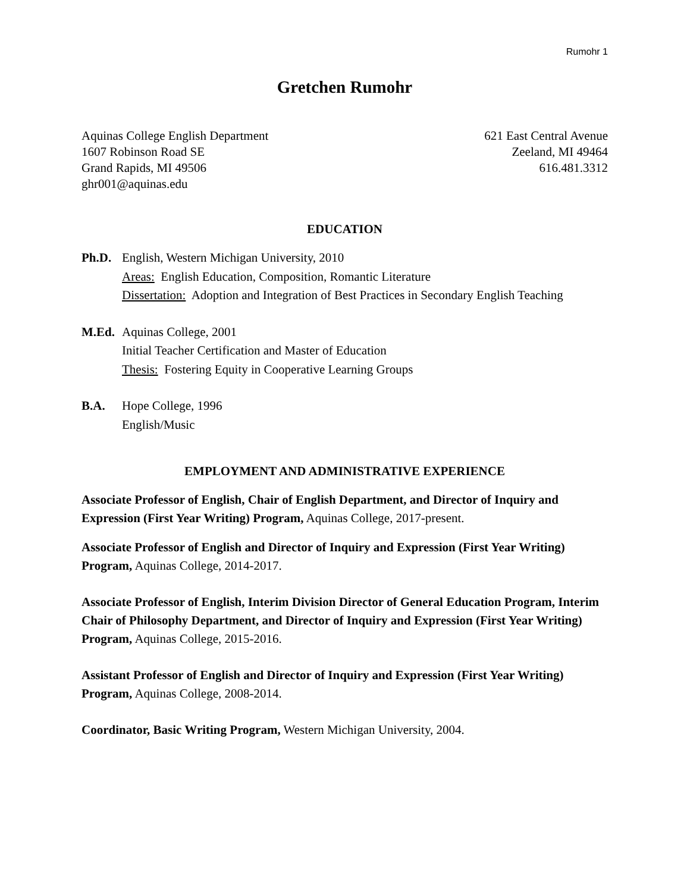Rumohr 1
Gretchen Rumohr
Aquinas College English Department
1607 Robinson Road SE
Grand Rapids, MI 49506
ghr001@aquinas.edu
621 East Central Avenue
Zeeland, MI 49464
616.481.3312
EDUCATION
Ph.D. English, Western Michigan University, 2010
Areas: English Education, Composition, Romantic Literature
Dissertation: Adoption and Integration of Best Practices in Secondary English Teaching
M.Ed. Aquinas College, 2001
Initial Teacher Certification and Master of Education
Thesis: Fostering Equity in Cooperative Learning Groups
B.A. Hope College, 1996
English/Music
EMPLOYMENT AND ADMINISTRATIVE EXPERIENCE
Associate Professor of English, Chair of English Department, and Director of Inquiry and Expression (First Year Writing) Program, Aquinas College, 2017-present.
Associate Professor of English and Director of Inquiry and Expression (First Year Writing) Program, Aquinas College, 2014-2017.
Associate Professor of English, Interim Division Director of General Education Program, Interim Chair of Philosophy Department, and Director of Inquiry and Expression (First Year Writing) Program, Aquinas College, 2015-2016.
Assistant Professor of English and Director of Inquiry and Expression (First Year Writing) Program, Aquinas College, 2008-2014.
Coordinator, Basic Writing Program, Western Michigan University, 2004.